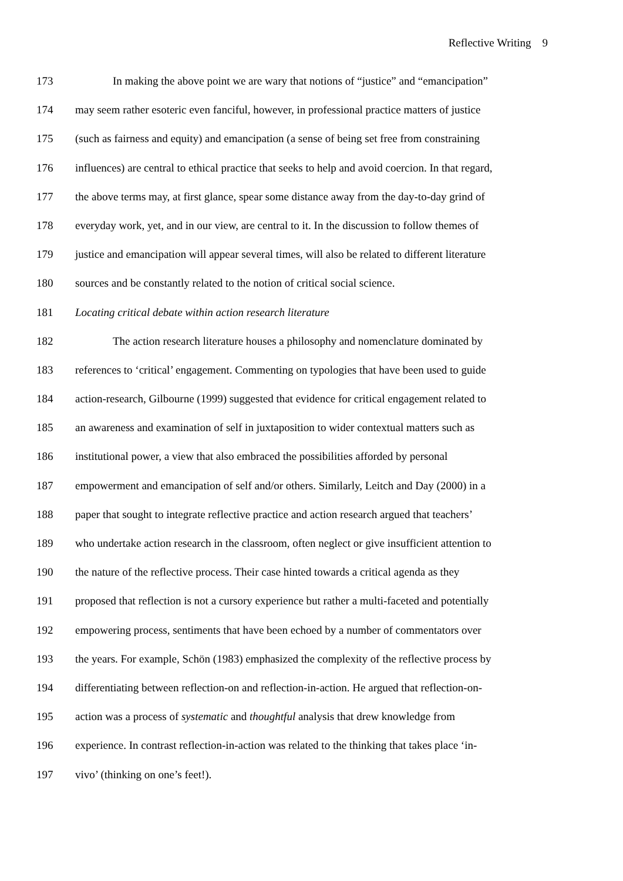Reflective Writing 9
173 In making the above point we are wary that notions of “justice” and “emancipation”
174 may seem rather esoteric even fanciful, however, in professional practice matters of justice
175 (such as fairness and equity) and emancipation (a sense of being set free from constraining
176 influences) are central to ethical practice that seeks to help and avoid coercion. In that regard,
177 the above terms may, at first glance, spear some distance away from the day-to-day grind of
178 everyday work, yet, and in our view, are central to it. In the discussion to follow themes of
179 justice and emancipation will appear several times, will also be related to different literature
180 sources and be constantly related to the notion of critical social science.
181 Locating critical debate within action research literature
182 The action research literature houses a philosophy and nomenclature dominated by
183 references to ‘critical’ engagement. Commenting on typologies that have been used to guide
184 action-research, Gilbourne (1999) suggested that evidence for critical engagement related to
185 an awareness and examination of self in juxtaposition to wider contextual matters such as
186 institutional power, a view that also embraced the possibilities afforded by personal
187 empowerment and emancipation of self and/or others. Similarly, Leitch and Day (2000) in a
188 paper that sought to integrate reflective practice and action research argued that teachers’
189 who undertake action research in the classroom, often neglect or give insufficient attention to
190 the nature of the reflective process. Their case hinted towards a critical agenda as they
191 proposed that reflection is not a cursory experience but rather a multi-faceted and potentially
192 empowering process, sentiments that have been echoed by a number of commentators over
193 the years. For example, Schön (1983) emphasized the complexity of the reflective process by
194 differentiating between reflection-on and reflection-in-action. He argued that reflection-on-
195 action was a process of systematic and thoughtful analysis that drew knowledge from
196 experience. In contrast reflection-in-action was related to the thinking that takes place ‘in-
197 vivo’ (thinking on one’s feet!).